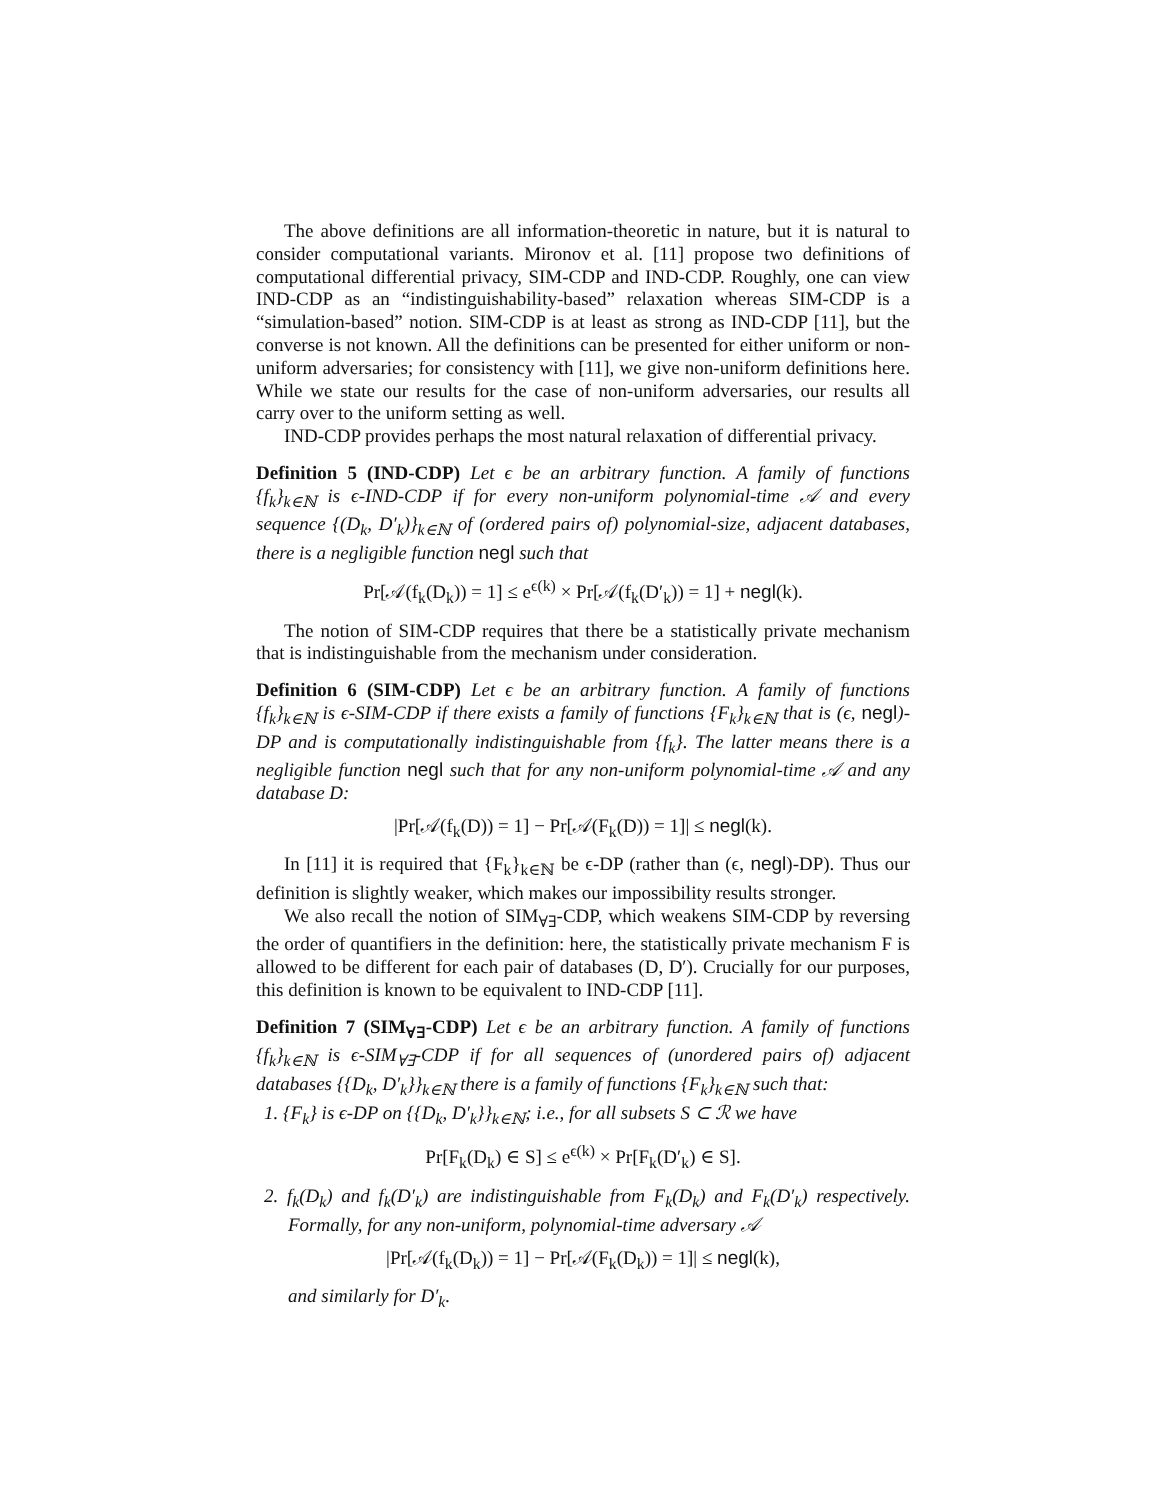The above definitions are all information-theoretic in nature, but it is natural to consider computational variants. Mironov et al. [11] propose two definitions of computational differential privacy, SIM-CDP and IND-CDP. Roughly, one can view IND-CDP as an “indistinguishability-based” relaxation whereas SIM-CDP is a “simulation-based” notion. SIM-CDP is at least as strong as IND-CDP [11], but the converse is not known. All the definitions can be presented for either uniform or non-uniform adversaries; for consistency with [11], we give non-uniform definitions here. While we state our results for the case of non-uniform adversaries, our results all carry over to the uniform setting as well.
IND-CDP provides perhaps the most natural relaxation of differential privacy.
Definition 5 (IND-CDP) Let ϵ be an arbitrary function. A family of functions {f<sub>k</sub>}<sub>k∈ℕ</sub> is ϵ-IND-CDP if for every non-uniform polynomial-time 𝒜 and every sequence {(D<sub>k</sub>, D′<sub>k</sub>)}<sub>k∈ℕ</sub> of (ordered pairs of) polynomial-size, adjacent databases, there is a negligible function negl such that
Pr[𝒜(f<sub>k</sub>(D<sub>k</sub>)) = 1] ≤ e<sup>ϵ(k)</sup> × Pr[𝒜(f<sub>k</sub>(D′<sub>k</sub>)) = 1] + negl(k).
The notion of SIM-CDP requires that there be a statistically private mechanism that is indistinguishable from the mechanism under consideration.
Definition 6 (SIM-CDP) Let ϵ be an arbitrary function. A family of functions {f<sub>k</sub>}<sub>k∈ℕ</sub> is ϵ-SIM-CDP if there exists a family of functions {F<sub>k</sub>}<sub>k∈ℕ</sub> that is (ϵ, negl)-DP and is computationally indistinguishable from {f<sub>k</sub>}. The latter means there is a negligible function negl such that for any non-uniform polynomial-time 𝒜 and any database D:
|Pr[𝒜(f<sub>k</sub>(D)) = 1] − Pr[𝒜(F<sub>k</sub>(D)) = 1]| ≤ negl(k).
In [11] it is required that {F<sub>k</sub>}<sub>k∈ℕ</sub> be ϵ-DP (rather than (ϵ, negl)-DP). Thus our definition is slightly weaker, which makes our impossibility results stronger.
We also recall the notion of SIM<sub>∀∃</sub>-CDP, which weakens SIM-CDP by reversing the order of quantifiers in the definition: here, the statistically private mechanism F is allowed to be different for each pair of databases (D, D′). Crucially for our purposes, this definition is known to be equivalent to IND-CDP [11].
Definition 7 (SIM<sub>∀∃</sub>-CDP) Let ϵ be an arbitrary function. A family of functions {f<sub>k</sub>}<sub>k∈ℕ</sub> is ϵ-SIM<sub>∀∃</sub>-CDP if for all sequences of (unordered pairs of) adjacent databases {{D<sub>k</sub>, D′<sub>k</sub>}}<sub>k∈ℕ</sub> there is a family of functions {F<sub>k</sub>}<sub>k∈ℕ</sub> such that:
1. {F<sub>k</sub>} is ϵ-DP on {{D<sub>k</sub>, D′<sub>k</sub>}}<sub>k∈ℕ</sub>; i.e., for all subsets S ⊂ ℛ we have
Pr[F<sub>k</sub>(D<sub>k</sub>) ∈ S] ≤ e<sup>ϵ(k)</sup> × Pr[F<sub>k</sub>(D′<sub>k</sub>) ∈ S].
2. f<sub>k</sub>(D<sub>k</sub>) and f<sub>k</sub>(D′<sub>k</sub>) are indistinguishable from F<sub>k</sub>(D<sub>k</sub>) and F<sub>k</sub>(D′<sub>k</sub>) respectively. Formally, for any non-uniform, polynomial-time adversary 𝒜
|Pr[𝒜(f<sub>k</sub>(D<sub>k</sub>)) = 1] − Pr[𝒜(F<sub>k</sub>(D<sub>k</sub>)) = 1]| ≤ negl(k),
and similarly for D′<sub>k</sub>.